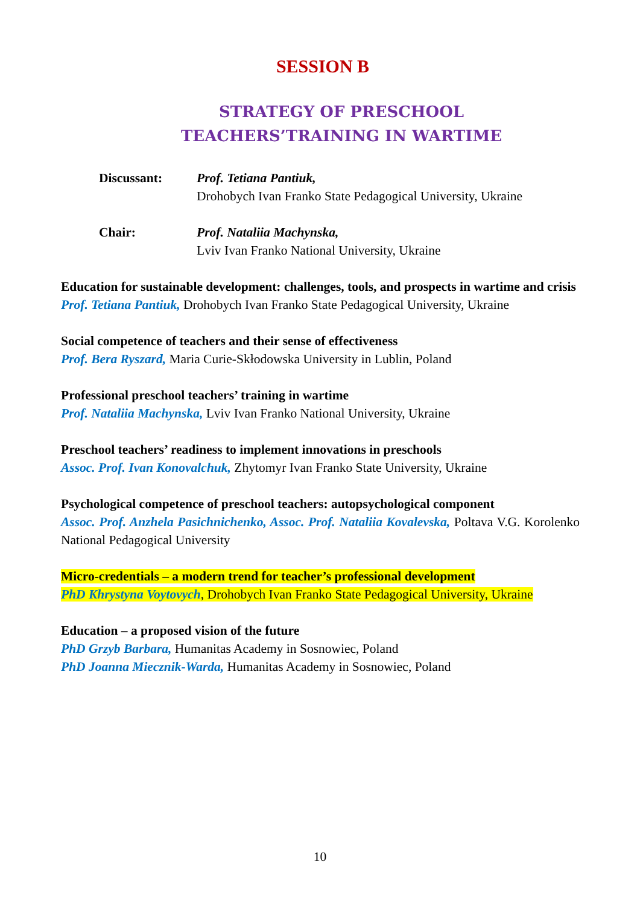SESSION B
STRATEGY OF PRESCHOOL
TEACHERS’TRAINING IN WARTIME
Discussant: Prof. Tetiana Pantiuk,
Drohobych Ivan Franko State Pedagogical University, Ukraine
Chair: Prof. Nataliia Machynska,
Lviv Ivan Franko National University, Ukraine
Education for sustainable development: challenges, tools, and prospects in wartime and crisis
Prof. Tetiana Pantiuk, Drohobych Ivan Franko State Pedagogical University, Ukraine
Social competence of teachers and their sense of effectiveness
Prof. Bera Ryszard, Maria Curie-Skłodowska University in Lublin, Poland
Professional preschool teachers’ training in wartime
Prof. Nataliia Machynska, Lviv Ivan Franko National University, Ukraine
Preschool teachers’ readiness to implement innovations in preschools
Assoc. Prof. Ivan Konovalchuk, Zhytomyr Ivan Franko State University, Ukraine
Psychological competence of preschool teachers: autopsychological component
Assoc. Prof. Anzhela Pasichnichenko, Assoc. Prof. Nataliia Kovalevska, Poltava V.G. Korolenko National Pedagogical University
Micro-credentials – a modern trend for teacher’s professional development
PhD Khrystyna Voytovych, Drohobych Ivan Franko State Pedagogical University, Ukraine
Education – a proposed vision of the future
PhD Grzyb Barbara, Humanitas Academy in Sosnowiec, Poland
PhD Joanna Miecznik-Warda, Humanitas Academy in Sosnowiec, Poland
10